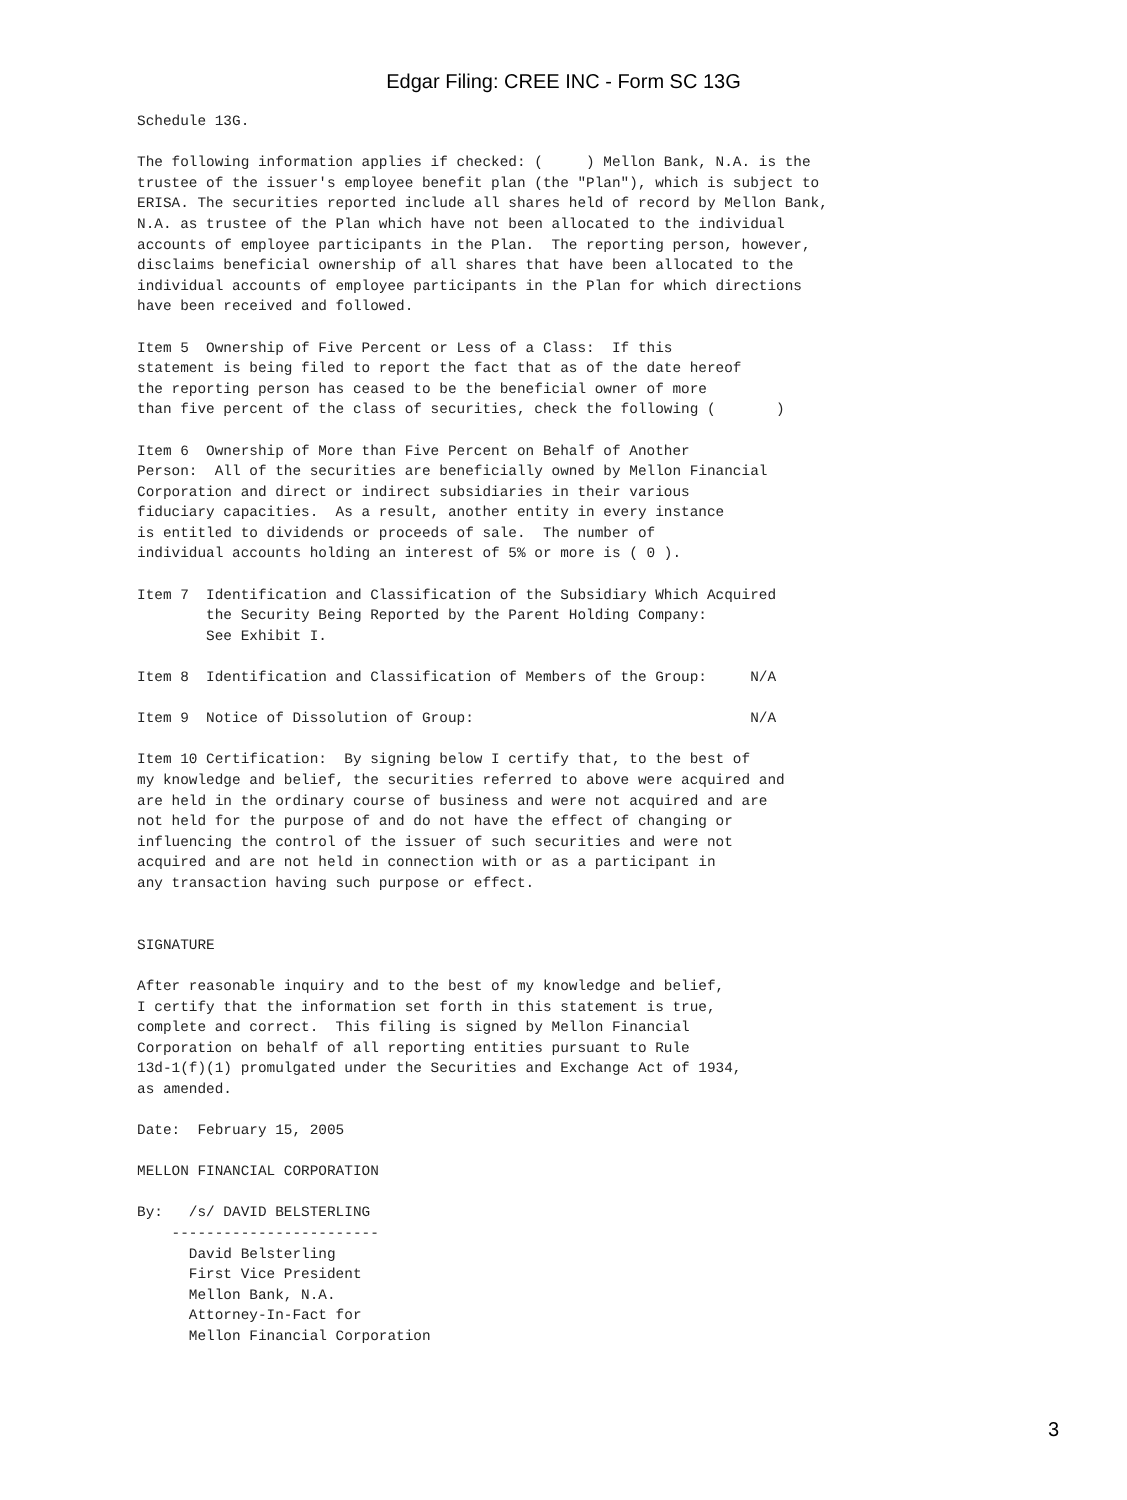Edgar Filing: CREE INC - Form SC 13G
Schedule 13G.

The following information applies if checked: (     ) Mellon Bank, N.A. is the
trustee of the issuer's employee benefit plan (the "Plan"), which is subject to
ERISA. The securities reported include all shares held of record by Mellon Bank,
N.A. as trustee of the Plan which have not been allocated to the individual
accounts of employee participants in the Plan.  The reporting person, however,
disclaims beneficial ownership of all shares that have been allocated to the
individual accounts of employee participants in the Plan for which directions
have been received and followed.

Item 5  Ownership of Five Percent or Less of a Class:  If this
statement is being filed to report the fact that as of the date hereof
the reporting person has ceased to be the beneficial owner of more
than five percent of the class of securities, check the following (       )

Item 6  Ownership of More than Five Percent on Behalf of Another
Person:  All of the securities are beneficially owned by Mellon Financial
Corporation and direct or indirect subsidiaries in their various
fiduciary capacities.  As a result, another entity in every instance
is entitled to dividends or proceeds of sale.  The number of
individual accounts holding an interest of 5% or more is ( 0 ).

Item 7  Identification and Classification of the Subsidiary Which Acquired
        the Security Being Reported by the Parent Holding Company:
        See Exhibit I.

Item 8  Identification and Classification of Members of the Group:     N/A

Item 9  Notice of Dissolution of Group:                                N/A

Item 10 Certification:  By signing below I certify that, to the best of
my knowledge and belief, the securities referred to above were acquired and
are held in the ordinary course of business and were not acquired and are
not held for the purpose of and do not have the effect of changing or
influencing the control of the issuer of such securities and were not
acquired and are not held in connection with or as a participant in
any transaction having such purpose or effect.


SIGNATURE

After reasonable inquiry and to the best of my knowledge and belief,
I certify that the information set forth in this statement is true,
complete and correct.  This filing is signed by Mellon Financial
Corporation on behalf of all reporting entities pursuant to Rule
13d-1(f)(1) promulgated under the Securities and Exchange Act of 1934,
as amended.

Date:  February 15, 2005

MELLON FINANCIAL CORPORATION

By:   /s/ DAVID BELSTERLING
    ------------------------
      David Belsterling
      First Vice President
      Mellon Bank, N.A.
      Attorney-In-Fact for
      Mellon Financial Corporation
3